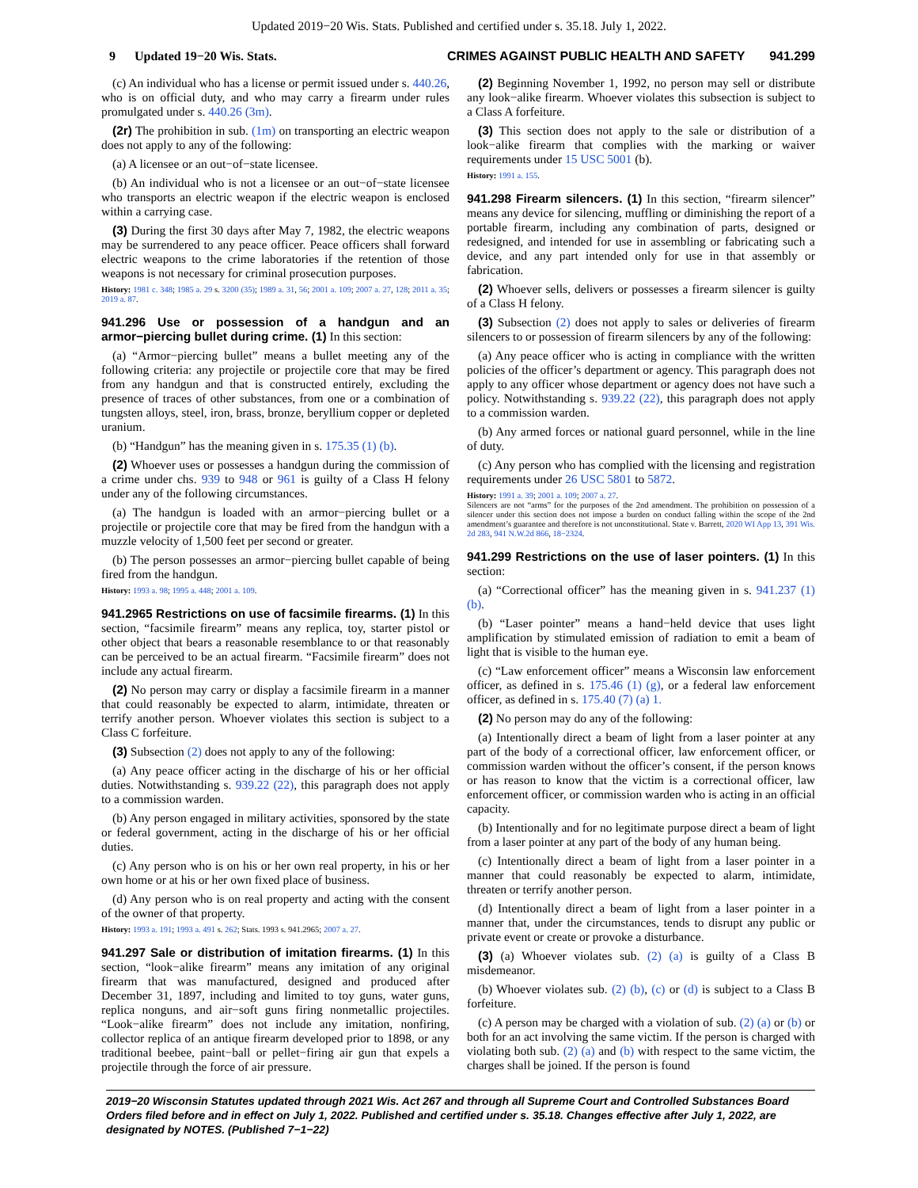Updated 2019−20 Wis. Stats. Published and certified under s. 35.18. July 1, 2022.
9 Updated 19−20 Wis. Stats. CRIMES AGAINST PUBLIC HEALTH AND SAFETY 941.299
(c) An individual who has a license or permit issued under s. 440.26, who is on official duty, and who may carry a firearm under rules promulgated under s. 440.26 (3m).
(2r) The prohibition in sub. (1m) on transporting an electric weapon does not apply to any of the following:
(a) A licensee or an out−of−state licensee.
(b) An individual who is not a licensee or an out−of−state licensee who transports an electric weapon if the electric weapon is enclosed within a carrying case.
(3) During the first 30 days after May 7, 1982, the electric weapons may be surrendered to any peace officer. Peace officers shall forward electric weapons to the crime laboratories if the retention of those weapons is not necessary for criminal prosecution purposes.
History: 1981 c. 348; 1985 a. 29 s. 3200 (35); 1989 a. 31, 56; 2001 a. 109; 2007 a. 27, 128; 2011 a. 35; 2019 a. 87.
941.296 Use or possession of a handgun and an armor−piercing bullet during crime. (1) In this section:
(a) “Armor−piercing bullet” means a bullet meeting any of the following criteria: any projectile or projectile core that may be fired from any handgun and that is constructed entirely, excluding the presence of traces of other substances, from one or a combination of tungsten alloys, steel, iron, brass, bronze, beryllium copper or depleted uranium.
(b) “Handgun” has the meaning given in s. 175.35 (1) (b).
(2) Whoever uses or possesses a handgun during the commission of a crime under chs. 939 to 948 or 961 is guilty of a Class H felony under any of the following circumstances.
(a) The handgun is loaded with an armor−piercing bullet or a projectile or projectile core that may be fired from the handgun with a muzzle velocity of 1,500 feet per second or greater.
(b) The person possesses an armor−piercing bullet capable of being fired from the handgun.
History: 1993 a. 98; 1995 a. 448; 2001 a. 109.
941.2965 Restrictions on use of facsimile firearms. (1) In this section, “facsimile firearm” means any replica, toy, starter pistol or other object that bears a reasonable resemblance to or that reasonably can be perceived to be an actual firearm. “Facsimile firearm” does not include any actual firearm.
(2) No person may carry or display a facsimile firearm in a manner that could reasonably be expected to alarm, intimidate, threaten or terrify another person. Whoever violates this section is subject to a Class C forfeiture.
(3) Subsection (2) does not apply to any of the following:
(a) Any peace officer acting in the discharge of his or her official duties. Notwithstanding s. 939.22 (22), this paragraph does not apply to a commission warden.
(b) Any person engaged in military activities, sponsored by the state or federal government, acting in the discharge of his or her official duties.
(c) Any person who is on his or her own real property, in his or her own home or at his or her own fixed place of business.
(d) Any person who is on real property and acting with the consent of the owner of that property.
History: 1993 a. 191; 1993 a. 491 s. 262; Stats. 1993 s. 941.2965; 2007 a. 27.
941.297 Sale or distribution of imitation firearms. (1) In this section, “look−alike firearm” means any imitation of any original firearm that was manufactured, designed and produced after December 31, 1897, including and limited to toy guns, water guns, replica nonguns, and air−soft guns firing nonmetallic projectiles. “Look−alike firearm” does not include any imitation, nonfiring, collector replica of an antique firearm developed prior to 1898, or any traditional beebee, paint−ball or pellet−firing air gun that expels a projectile through the force of air pressure.
(2) Beginning November 1, 1992, no person may sell or distribute any look−alike firearm. Whoever violates this subsection is subject to a Class A forfeiture.
(3) This section does not apply to the sale or distribution of a look−alike firearm that complies with the marking or waiver requirements under 15 USC 5001 (b).
History: 1991 a. 155.
941.298 Firearm silencers. (1) In this section, “firearm silencer” means any device for silencing, muffling or diminishing the report of a portable firearm, including any combination of parts, designed or redesigned, and intended for use in assembling or fabricating such a device, and any part intended only for use in that assembly or fabrication.
(2) Whoever sells, delivers or possesses a firearm silencer is guilty of a Class H felony.
(3) Subsection (2) does not apply to sales or deliveries of firearm silencers to or possession of firearm silencers by any of the following:
(a) Any peace officer who is acting in compliance with the written policies of the officer’s department or agency. This paragraph does not apply to any officer whose department or agency does not have such a policy. Notwithstanding s. 939.22 (22), this paragraph does not apply to a commission warden.
(b) Any armed forces or national guard personnel, while in the line of duty.
(c) Any person who has complied with the licensing and registration requirements under 26 USC 5801 to 5872.
History: 1991 a. 39; 2001 a. 109; 2007 a. 27.
Silencers are not “arms” for the purposes of the 2nd amendment. The prohibition on possession of a silencer under this section does not impose a burden on conduct falling within the scope of the 2nd amendment’s guarantee and therefore is not unconstitutional. State v. Barrett, 2020 WI App 13, 391 Wis. 2d 283, 941 N.W.2d 866, 18−2324.
941.299 Restrictions on the use of laser pointers. (1) In this section:
(a) “Correctional officer” has the meaning given in s. 941.237 (1) (b).
(b) “Laser pointer” means a hand−held device that uses light amplification by stimulated emission of radiation to emit a beam of light that is visible to the human eye.
(c) “Law enforcement officer” means a Wisconsin law enforcement officer, as defined in s. 175.46 (1) (g), or a federal law enforcement officer, as defined in s. 175.40 (7) (a) 1.
(2) No person may do any of the following:
(a) Intentionally direct a beam of light from a laser pointer at any part of the body of a correctional officer, law enforcement officer, or commission warden without the officer’s consent, if the person knows or has reason to know that the victim is a correctional officer, law enforcement officer, or commission warden who is acting in an official capacity.
(b) Intentionally and for no legitimate purpose direct a beam of light from a laser pointer at any part of the body of any human being.
(c) Intentionally direct a beam of light from a laser pointer in a manner that could reasonably be expected to alarm, intimidate, threaten or terrify another person.
(d) Intentionally direct a beam of light from a laser pointer in a manner that, under the circumstances, tends to disrupt any public or private event or create or provoke a disturbance.
(3) (a) Whoever violates sub. (2) (a) is guilty of a Class B misdemeanor.
(b) Whoever violates sub. (2) (b), (c) or (d) is subject to a Class B forfeiture.
(c) A person may be charged with a violation of sub. (2) (a) or (b) or both for an act involving the same victim. If the person is charged with violating both sub. (2) (a) and (b) with respect to the same victim, the charges shall be joined. If the person is found
2019−20 Wisconsin Statutes updated through 2021 Wis. Act 267 and through all Supreme Court and Controlled Substances Board Orders filed before and in effect on July 1, 2022. Published and certified under s. 35.18. Changes effective after July 1, 2022, are designated by NOTES. (Published 7−1−22)